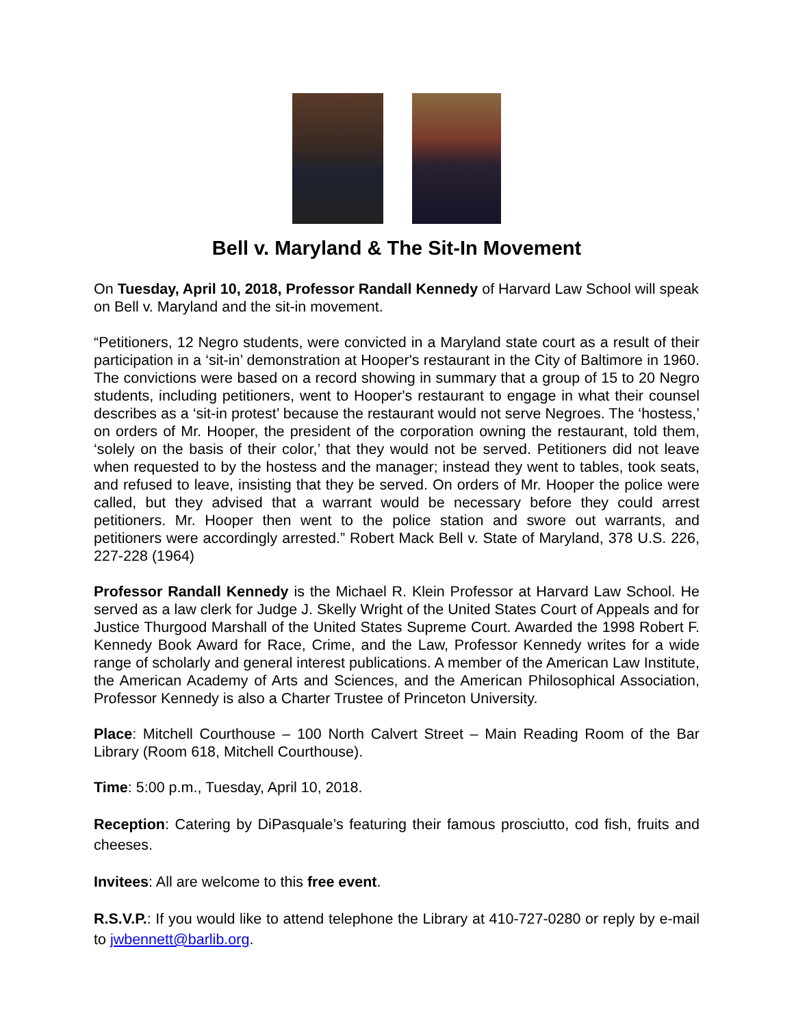Bell v. Maryland & The Sit-In Movement
On Tuesday, April 10, 2018, Professor Randall Kennedy of Harvard Law School will speak on Bell v. Maryland and the sit-in movement.
“Petitioners, 12 Negro students, were convicted in a Maryland state court as a result of their participation in a ‘sit-in’ demonstration at Hooper's restaurant in the City of Baltimore in 1960. The convictions were based on a record showing in summary that a group of 15 to 20 Negro students, including petitioners, went to Hooper's restaurant to engage in what their counsel describes as a ‘sit-in protest’ because the restaurant would not serve Negroes. The ‘hostess,’ on orders of Mr. Hooper, the president of the corporation owning the restaurant, told them, ‘solely on the basis of their color,’ that they would not be served. Petitioners did not leave when requested to by the hostess and the manager; instead they went to tables, took seats, and refused to leave, insisting that they be served. On orders of Mr. Hooper the police were called, but they advised that a warrant would be necessary before they could arrest petitioners. Mr. Hooper then went to the police station and swore out warrants, and petitioners were accordingly arrested.” Robert Mack Bell v. State of Maryland, 378 U.S. 226, 227-228 (1964)
Professor Randall Kennedy is the Michael R. Klein Professor at Harvard Law School. He served as a law clerk for Judge J. Skelly Wright of the United States Court of Appeals and for Justice Thurgood Marshall of the United States Supreme Court. Awarded the 1998 Robert F. Kennedy Book Award for Race, Crime, and the Law, Professor Kennedy writes for a wide range of scholarly and general interest publications. A member of the American Law Institute, the American Academy of Arts and Sciences, and the American Philosophical Association, Professor Kennedy is also a Charter Trustee of Princeton University.
Place: Mitchell Courthouse – 100 North Calvert Street – Main Reading Room of the Bar Library (Room 618, Mitchell Courthouse).
Time: 5:00 p.m., Tuesday, April 10, 2018.
Reception: Catering by DiPasquale’s featuring their famous prosciutto, cod fish, fruits and cheeses.
Invitees: All are welcome to this free event.
R.S.V.P.: If you would like to attend telephone the Library at 410-727-0280 or reply by e-mail to jwbennett@barlib.org.